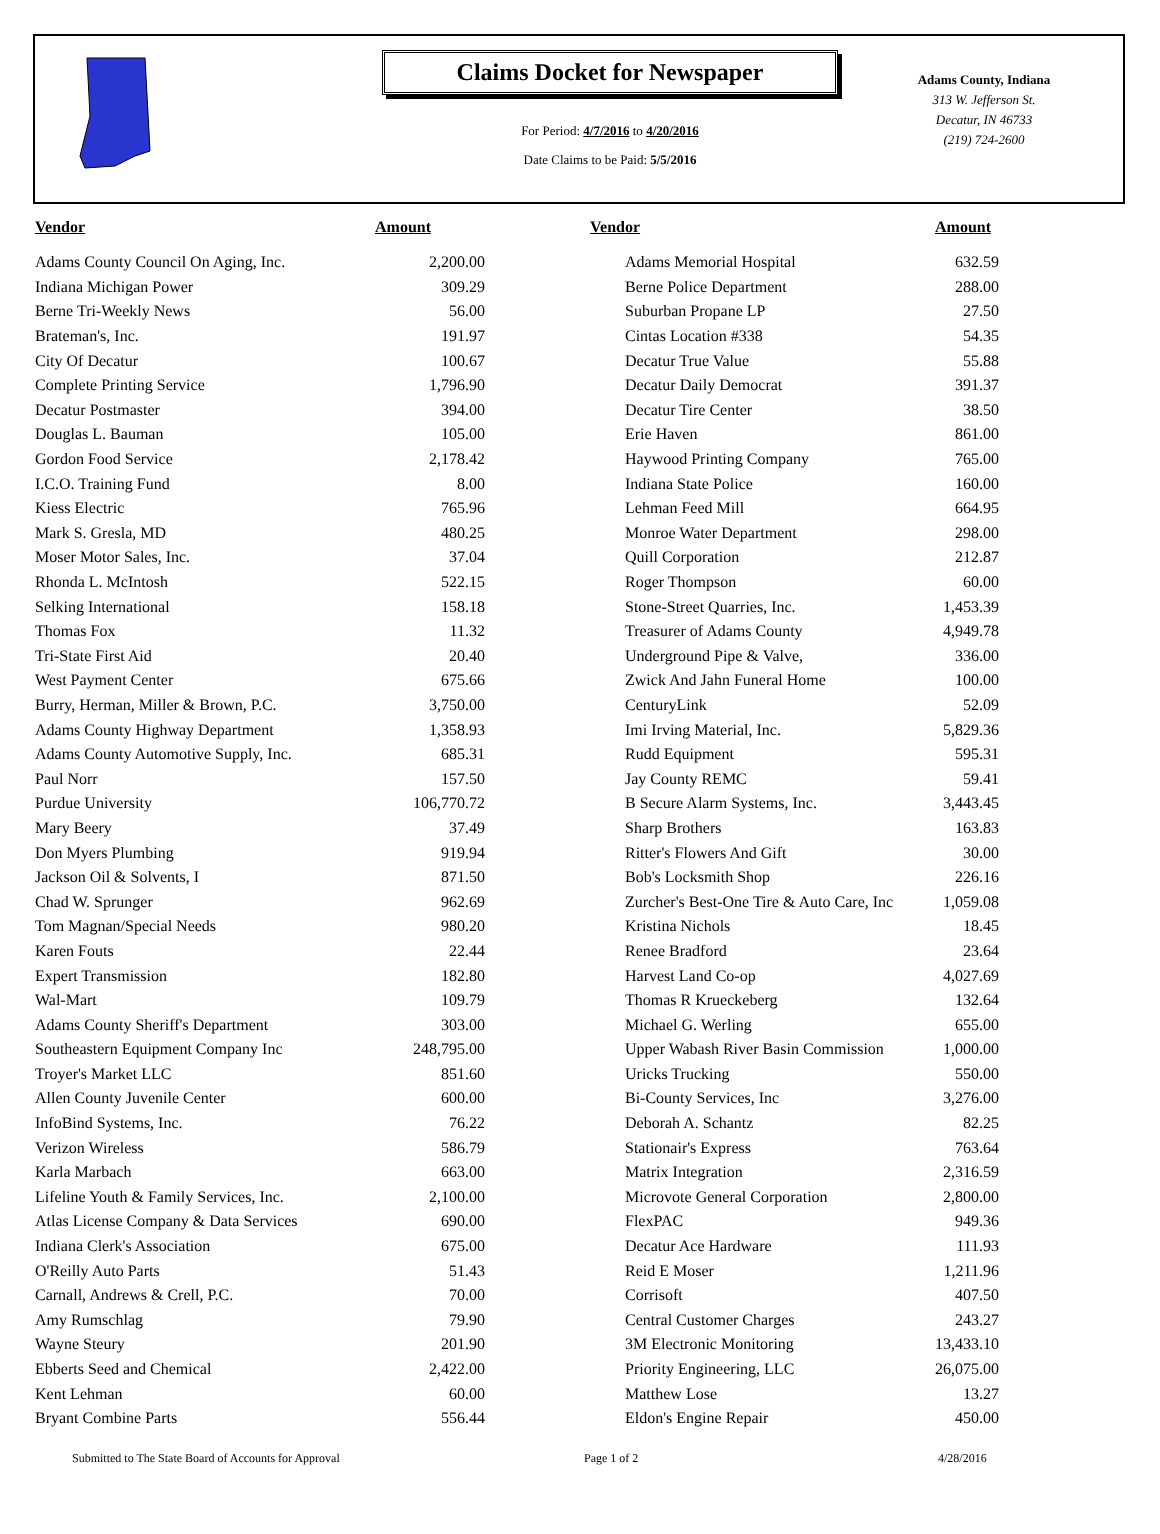Claims Docket for Newspaper
For Period: 4/7/2016 to 4/20/2016
Date Claims to be Paid: 5/5/2016
Adams County, Indiana
313 W. Jefferson St.
Decatur, IN 46733
(219) 724-2600
| Vendor | Amount | Vendor | Amount |
| --- | --- | --- | --- |
| Adams County Council On Aging, Inc. | 2,200.00 | Adams Memorial Hospital | 632.59 |
| Indiana Michigan Power | 309.29 | Berne Police Department | 288.00 |
| Berne Tri-Weekly News | 56.00 | Suburban Propane LP | 27.50 |
| Brateman's, Inc. | 191.97 | Cintas Location #338 | 54.35 |
| City Of Decatur | 100.67 | Decatur True Value | 55.88 |
| Complete Printing Service | 1,796.90 | Decatur Daily Democrat | 391.37 |
| Decatur Postmaster | 394.00 | Decatur Tire Center | 38.50 |
| Douglas L. Bauman | 105.00 | Erie Haven | 861.00 |
| Gordon Food Service | 2,178.42 | Haywood Printing Company | 765.00 |
| I.C.O. Training Fund | 8.00 | Indiana State Police | 160.00 |
| Kiess Electric | 765.96 | Lehman Feed Mill | 664.95 |
| Mark S. Gresla, MD | 480.25 | Monroe Water Department | 298.00 |
| Moser Motor Sales, Inc. | 37.04 | Quill Corporation | 212.87 |
| Rhonda L. McIntosh | 522.15 | Roger Thompson | 60.00 |
| Selking International | 158.18 | Stone-Street Quarries, Inc. | 1,453.39 |
| Thomas Fox | 11.32 | Treasurer of Adams County | 4,949.78 |
| Tri-State First Aid | 20.40 | Underground Pipe & Valve, | 336.00 |
| West Payment Center | 675.66 | Zwick And Jahn Funeral Home | 100.00 |
| Burry, Herman, Miller & Brown, P.C. | 3,750.00 | CenturyLink | 52.09 |
| Adams County Highway Department | 1,358.93 | Imi Irving Material, Inc. | 5,829.36 |
| Adams County Automotive Supply, Inc. | 685.31 | Rudd Equipment | 595.31 |
| Paul Norr | 157.50 | Jay County REMC | 59.41 |
| Purdue University | 106,770.72 | B Secure Alarm Systems, Inc. | 3,443.45 |
| Mary Beery | 37.49 | Sharp Brothers | 163.83 |
| Don Myers Plumbing | 919.94 | Ritter's Flowers And Gift | 30.00 |
| Jackson Oil & Solvents, I | 871.50 | Bob's Locksmith Shop | 226.16 |
| Chad W. Sprunger | 962.69 | Zurcher's Best-One Tire & Auto Care, Inc | 1,059.08 |
| Tom Magnan/Special Needs | 980.20 | Kristina Nichols | 18.45 |
| Karen Fouts | 22.44 | Renee Bradford | 23.64 |
| Expert Transmission | 182.80 | Harvest Land Co-op | 4,027.69 |
| Wal-Mart | 109.79 | Thomas R Krueckeberg | 132.64 |
| Adams County Sheriff's Department | 303.00 | Michael G. Werling | 655.00 |
| Southeastern Equipment Company Inc | 248,795.00 | Upper Wabash River Basin Commission | 1,000.00 |
| Troyer's Market LLC | 851.60 | Uricks Trucking | 550.00 |
| Allen County Juvenile Center | 600.00 | Bi-County Services, Inc | 3,276.00 |
| InfoBind Systems, Inc. | 76.22 | Deborah A. Schantz | 82.25 |
| Verizon Wireless | 586.79 | Stationair's Express | 763.64 |
| Karla Marbach | 663.00 | Matrix Integration | 2,316.59 |
| Lifeline Youth & Family Services, Inc. | 2,100.00 | Microvote General Corporation | 2,800.00 |
| Atlas License Company & Data Services | 690.00 | FlexPAC | 949.36 |
| Indiana Clerk's Association | 675.00 | Decatur Ace Hardware | 111.93 |
| O'Reilly Auto Parts | 51.43 | Reid E Moser | 1,211.96 |
| Carnall, Andrews & Crell, P.C. | 70.00 | Corrisoft | 407.50 |
| Amy Rumschlag | 79.90 | Central Customer Charges | 243.27 |
| Wayne Steury | 201.90 | 3M Electronic Monitoring | 13,433.10 |
| Ebberts Seed and Chemical | 2,422.00 | Priority Engineering, LLC | 26,075.00 |
| Kent Lehman | 60.00 | Matthew Lose | 13.27 |
| Bryant Combine Parts | 556.44 | Eldon's Engine Repair | 450.00 |
Submitted to The State Board of Accounts for Approval Page 1 of 2 4/28/2016